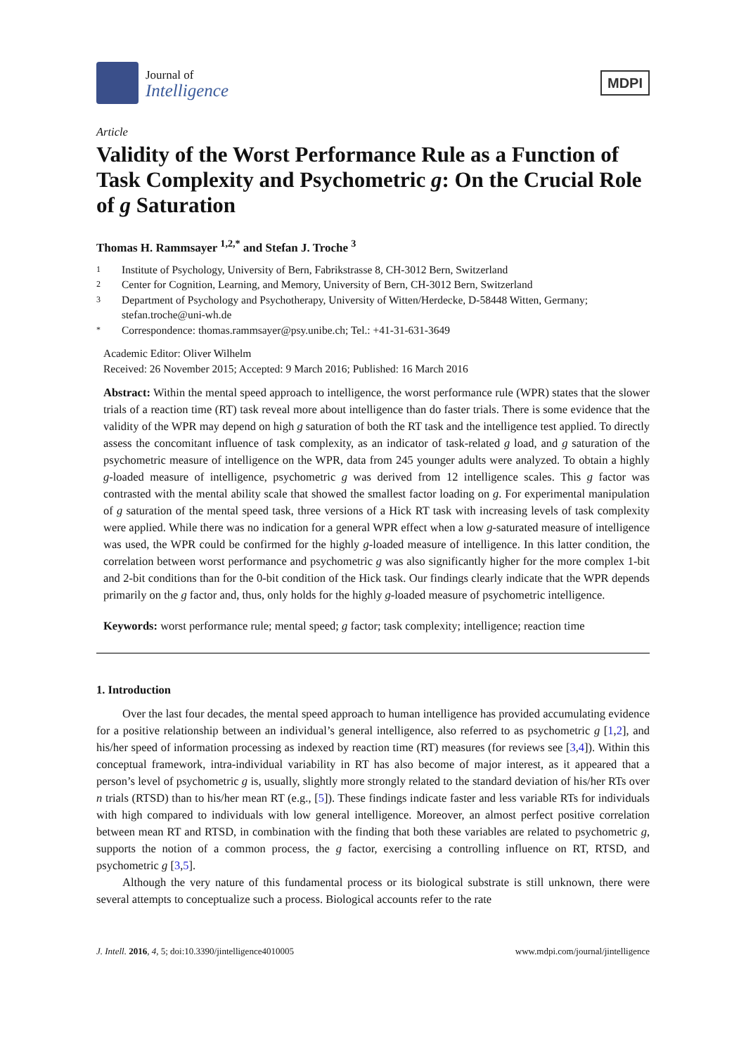Journal of
Intelligence
MDPI
Article
Validity of the Worst Performance Rule as a Function of Task Complexity and Psychometric g: On the Crucial Role of g Saturation
Thomas H. Rammsayer <sup>1,2,*</sup> and Stefan J. Troche <sup>3</sup>
1 Institute of Psychology, University of Bern, Fabrikstrasse 8, CH-3012 Bern, Switzerland
2 Center for Cognition, Learning, and Memory, University of Bern, CH-3012 Bern, Switzerland
3 Department of Psychology and Psychotherapy, University of Witten/Herdecke, D-58448 Witten, Germany; stefan.troche@uni-wh.de
* Correspondence: thomas.rammsayer@psy.unibe.ch; Tel.: +41-31-631-3649
Academic Editor: Oliver Wilhelm
Received: 26 November 2015; Accepted: 9 March 2016; Published: 16 March 2016
Abstract: Within the mental speed approach to intelligence, the worst performance rule (WPR) states that the slower trials of a reaction time (RT) task reveal more about intelligence than do faster trials. There is some evidence that the validity of the WPR may depend on high g saturation of both the RT task and the intelligence test applied. To directly assess the concomitant influence of task complexity, as an indicator of task-related g load, and g saturation of the psychometric measure of intelligence on the WPR, data from 245 younger adults were analyzed. To obtain a highly g-loaded measure of intelligence, psychometric g was derived from 12 intelligence scales. This g factor was contrasted with the mental ability scale that showed the smallest factor loading on g. For experimental manipulation of g saturation of the mental speed task, three versions of a Hick RT task with increasing levels of task complexity were applied. While there was no indication for a general WPR effect when a low g-saturated measure of intelligence was used, the WPR could be confirmed for the highly g-loaded measure of intelligence. In this latter condition, the correlation between worst performance and psychometric g was also significantly higher for the more complex 1-bit and 2-bit conditions than for the 0-bit condition of the Hick task. Our findings clearly indicate that the WPR depends primarily on the g factor and, thus, only holds for the highly g-loaded measure of psychometric intelligence.
Keywords: worst performance rule; mental speed; g factor; task complexity; intelligence; reaction time
1. Introduction
Over the last four decades, the mental speed approach to human intelligence has provided accumulating evidence for a positive relationship between an individual’s general intelligence, also referred to as psychometric g [1,2], and his/her speed of information processing as indexed by reaction time (RT) measures (for reviews see [3,4]). Within this conceptual framework, intra-individual variability in RT has also become of major interest, as it appeared that a person’s level of psychometric g is, usually, slightly more strongly related to the standard deviation of his/her RTs over n trials (RTSD) than to his/her mean RT (e.g., [5]). These findings indicate faster and less variable RTs for individuals with high compared to individuals with low general intelligence. Moreover, an almost perfect positive correlation between mean RT and RTSD, in combination with the finding that both these variables are related to psychometric g, supports the notion of a common process, the g factor, exercising a controlling influence on RT, RTSD, and psychometric g [3,5].
Although the very nature of this fundamental process or its biological substrate is still unknown, there were several attempts to conceptualize such a process. Biological accounts refer to the rate
J. Intell. 2016, 4, 5; doi:10.3390/jintelligence4010005 www.mdpi.com/journal/jintelligence